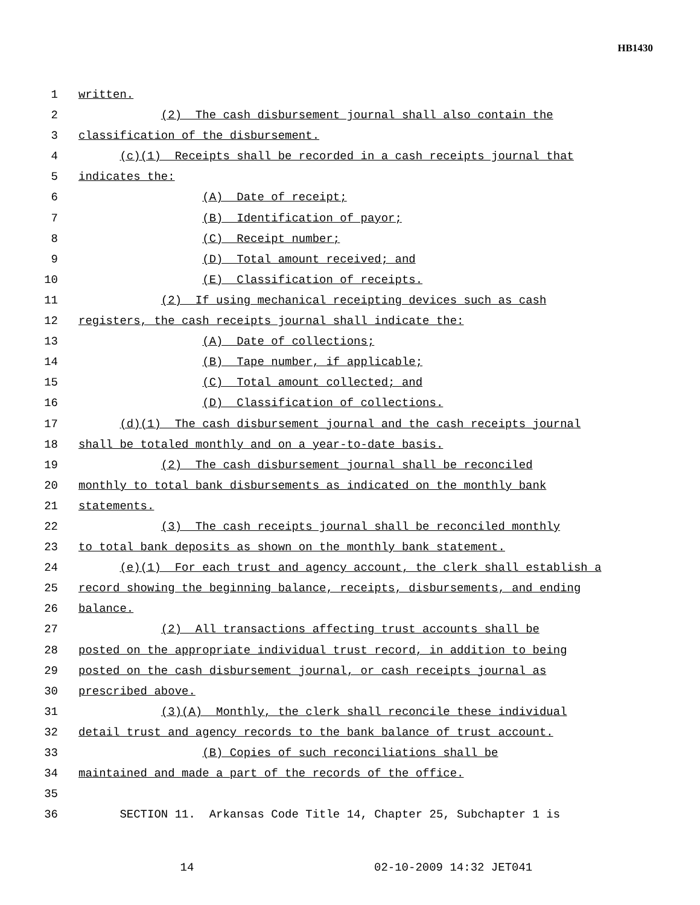HB1430
1 written.
2 (2) The cash disbursement journal shall also contain the
3 classification of the disbursement.
4 (c)(1) Receipts shall be recorded in a cash receipts journal that
5 indicates the:
6 (A) Date of receipt;
7 (B) Identification of payor;
8 (C) Receipt number;
9 (D) Total amount received; and
10 (E) Classification of receipts.
11 (2) If using mechanical receipting devices such as cash
12 registers, the cash receipts journal shall indicate the:
13 (A) Date of collections;
14 (B) Tape number, if applicable;
15 (C) Total amount collected; and
16 (D) Classification of collections.
17 (d)(1) The cash disbursement journal and the cash receipts journal
18 shall be totaled monthly and on a year-to-date basis.
19 (2) The cash disbursement journal shall be reconciled
20 monthly to total bank disbursements as indicated on the monthly bank
21 statements.
22 (3) The cash receipts journal shall be reconciled monthly
23 to total bank deposits as shown on the monthly bank statement.
24 (e)(1) For each trust and agency account, the clerk shall establish a
25 record showing the beginning balance, receipts, disbursements, and ending
26 balance.
27 (2) All transactions affecting trust accounts shall be
28 posted on the appropriate individual trust record, in addition to being
29 posted on the cash disbursement journal, or cash receipts journal as
30 prescribed above.
31 (3)(A) Monthly, the clerk shall reconcile these individual
32 detail trust and agency records to the bank balance of trust account.
33 (B) Copies of such reconciliations shall be
34 maintained and made a part of the records of the office.
35
36 SECTION 11. Arkansas Code Title 14, Chapter 25, Subchapter 1 is
14 02-10-2009 14:32 JET041